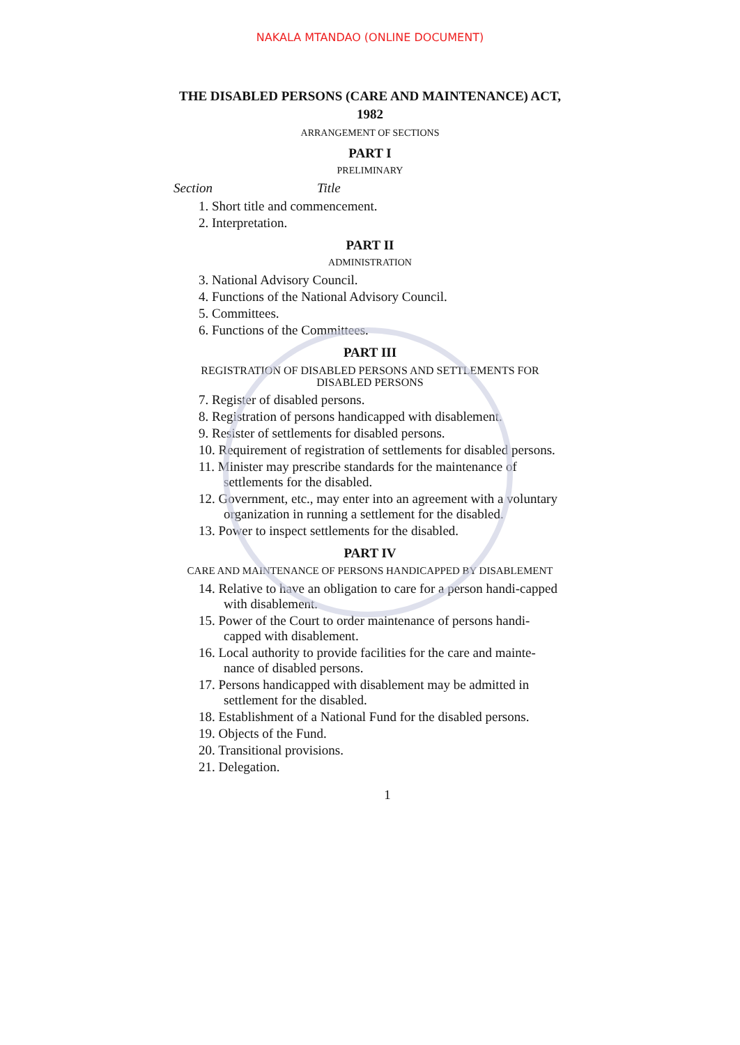NAKALA MTANDAO (ONLINE DOCUMENT)
THE DISABLED PERSONS (CARE AND MAINTENANCE) ACT,
1982
ARRANGEMENT OF SECTIONS
PART I
PRELIMINARY
Section Title
1. Short title and commencement.
2. Interpretation.
PART II
ADMINISTRATION
3. National Advisory Council.
4. Functions of the National Advisory Council.
5. Committees.
6. Functions of the Committees.
PART III
REGISTRATION OF DISABLED PERSONS AND SETTLEMENTS FOR DISABLED PERSONS
7. Register of disabled persons.
8. Registration of persons handicapped with disablement.
9. Resister of settlements for disabled persons.
10. Requirement of registration of settlements for disabled persons.
11. Minister may prescribe standards for the maintenance of settlements for the disabled.
12. Government, etc., may enter into an agreement with a voluntary organization in running a settlement for the disabled.
13. Power to inspect settlements for the disabled.
PART IV
CARE AND MAINTENANCE OF PERSONS HANDICAPPED BY DISABLEMENT
14. Relative to have an obligation to care for a person handi-capped with disablement.
15. Power of the Court to order maintenance of persons handi-capped with disablement.
16. Local authority to provide facilities for the care and mainte-nance of disabled persons.
17. Persons handicapped with disablement may be admitted in settlement for the disabled.
18. Establishment of a National Fund for the disabled persons.
19. Objects of the Fund.
20. Transitional provisions.
21. Delegation.
1